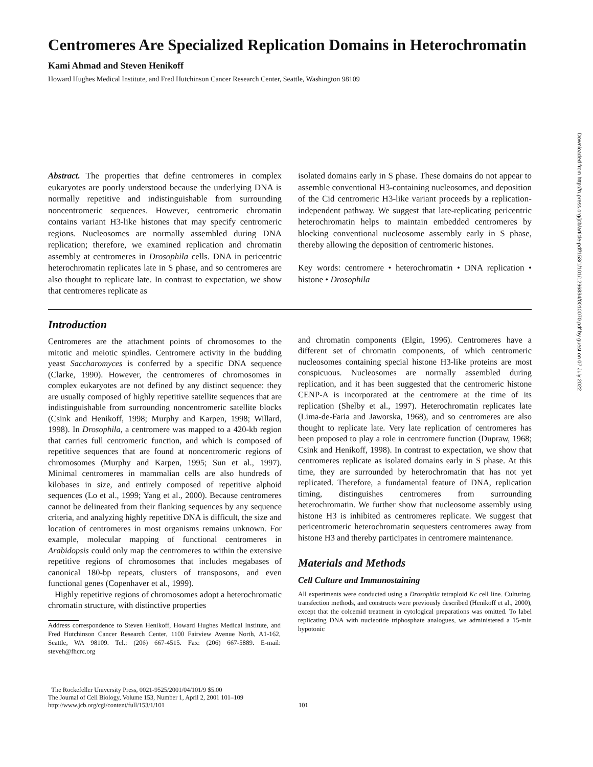Centromeres Are Specialized Replication Domains in Heterochromatin
Kami Ahmad and Steven Henikoff
Howard Hughes Medical Institute, and Fred Hutchinson Cancer Research Center, Seattle, Washington 98109
Abstract. The properties that define centromeres in complex eukaryotes are poorly understood because the underlying DNA is normally repetitive and indistinguishable from surrounding noncentromeric sequences. However, centromeric chromatin contains variant H3-like histones that may specify centromeric regions. Nucleosomes are normally assembled during DNA replication; therefore, we examined replication and chromatin assembly at centromeres in Drosophila cells. DNA in pericentric heterochromatin replicates late in S phase, and so centromeres are also thought to replicate late. In contrast to expectation, we show that centromeres replicate as
isolated domains early in S phase. These domains do not appear to assemble conventional H3-containing nucleosomes, and deposition of the Cid centromeric H3-like variant proceeds by a replication-independent pathway. We suggest that late-replicating pericentric heterochromatin helps to maintain embedded centromeres by blocking conventional nucleosome assembly early in S phase, thereby allowing the deposition of centromeric histones.
Key words: centromere • heterochromatin • DNA replication • histone • Drosophila
Introduction
Centromeres are the attachment points of chromosomes to the mitotic and meiotic spindles. Centromere activity in the budding yeast Saccharomyces is conferred by a specific DNA sequence (Clarke, 1990). However, the centromeres of chromosomes in complex eukaryotes are not defined by any distinct sequence: they are usually composed of highly repetitive satellite sequences that are indistinguishable from surrounding noncentromeric satellite blocks (Csink and Henikoff, 1998; Murphy and Karpen, 1998; Willard, 1998). In Drosophila, a centromere was mapped to a 420-kb region that carries full centromeric function, and which is composed of repetitive sequences that are found at noncentromeric regions of chromosomes (Murphy and Karpen, 1995; Sun et al., 1997). Minimal centromeres in mammalian cells are also hundreds of kilobases in size, and entirely composed of repetitive alphoid sequences (Lo et al., 1999; Yang et al., 2000). Because centromeres cannot be delineated from their flanking sequences by any sequence criteria, and analyzing highly repetitive DNA is difficult, the size and location of centromeres in most organisms remains unknown. For example, molecular mapping of functional centromeres in Arabidopsis could only map the centromeres to within the extensive repetitive regions of chromosomes that includes megabases of canonical 180-bp repeats, clusters of transposons, and even functional genes (Copenhaver et al., 1999).
Highly repetitive regions of chromosomes adopt a heterochromatic chromatin structure, with distinctive properties
Address correspondence to Steven Henikoff, Howard Hughes Medical Institute, and Fred Hutchinson Cancer Research Center, 1100 Fairview Avenue North, A1-162, Seattle, WA 98109. Tel.: (206) 667-4515. Fax: (206) 667-5889. E-mail: steveh@fhcrc.org
and chromatin components (Elgin, 1996). Centromeres have a different set of chromatin components, of which centromeric nucleosomes containing special histone H3-like proteins are most conspicuous. Nucleosomes are normally assembled during replication, and it has been suggested that the centromeric histone CENP-A is incorporated at the centromere at the time of its replication (Shelby et al., 1997). Heterochromatin replicates late (Lima-de-Faria and Jaworska, 1968), and so centromeres are also thought to replicate late. Very late replication of centromeres has been proposed to play a role in centromere function (Dupraw, 1968; Csink and Henikoff, 1998). In contrast to expectation, we show that centromeres replicate as isolated domains early in S phase. At this time, they are surrounded by heterochromatin that has not yet replicated. Therefore, a fundamental feature of DNA, replication timing, distinguishes centromeres from surrounding heterochromatin. We further show that nucleosome assembly using histone H3 is inhibited as centromeres replicate. We suggest that pericentromeric heterochromatin sequesters centromeres away from histone H3 and thereby participates in centromere maintenance.
Materials and Methods
Cell Culture and Immunostaining
All experiments were conducted using a Drosophila tetraploid Kc cell line. Culturing, transfection methods, and constructs were previously described (Henikoff et al., 2000), except that the colcemid treatment in cytological preparations was omitted. To label replicating DNA with nucleotide triphosphate analogues, we administered a 15-min hypotonic
The Rockefeller University Press, 0021-9525/2001/04/101/9 $5.00
The Journal of Cell Biology, Volume 153, Number 1, April 2, 2001 101–109
http://www.jcb.org/cgi/content/full/153/1/101
101
Downloaded from http://rupress.org/jcb/article-pdf/153/1/101/1296834/0010070.pdf by guest on 07 July 2022